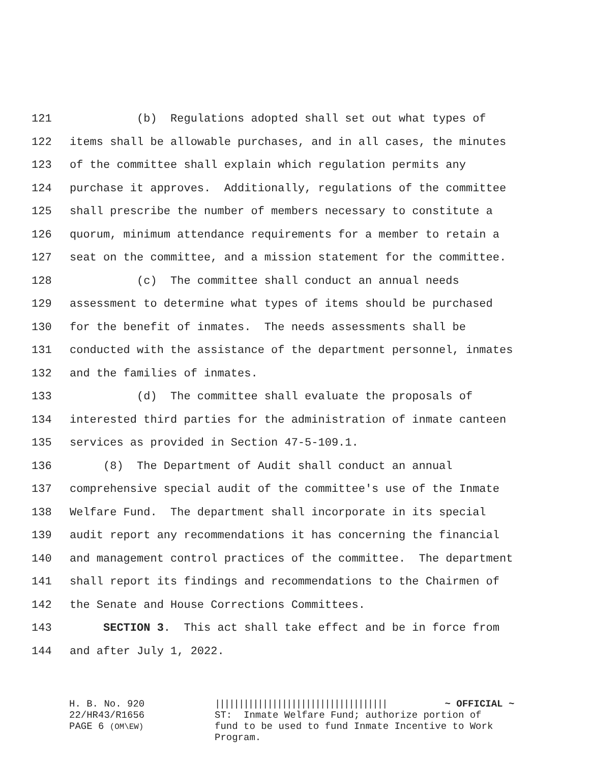121 (b) Regulations adopted shall set out what types of
122 items shall be allowable purchases, and in all cases, the minutes
123 of the committee shall explain which regulation permits any
124 purchase it approves. Additionally, regulations of the committee
125 shall prescribe the number of members necessary to constitute a
126 quorum, minimum attendance requirements for a member to retain a
127 seat on the committee, and a mission statement for the committee.
128 (c) The committee shall conduct an annual needs
129 assessment to determine what types of items should be purchased
130 for the benefit of inmates. The needs assessments shall be
131 conducted with the assistance of the department personnel, inmates
132 and the families of inmates.
133 (d) The committee shall evaluate the proposals of
134 interested third parties for the administration of inmate canteen
135 services as provided in Section 47-5-109.1.
136 (8) The Department of Audit shall conduct an annual
137 comprehensive special audit of the committee's use of the Inmate
138 Welfare Fund. The department shall incorporate in its special
139 audit report any recommendations it has concerning the financial
140 and management control practices of the committee. The department
141 shall report its findings and recommendations to the Chairmen of
142 the Senate and House Corrections Committees.
143 SECTION 3. This act shall take effect and be in force from
144 and after July 1, 2022.
H. B. No. 920
22/HR43/R1656
PAGE 6 (OM\EW)
|||||||||||||||||||||||||||||||||||| ~ OFFICIAL ~ ST: Inmate Welfare Fund; authorize portion of fund to be used to fund Inmate Incentive to Work Program.